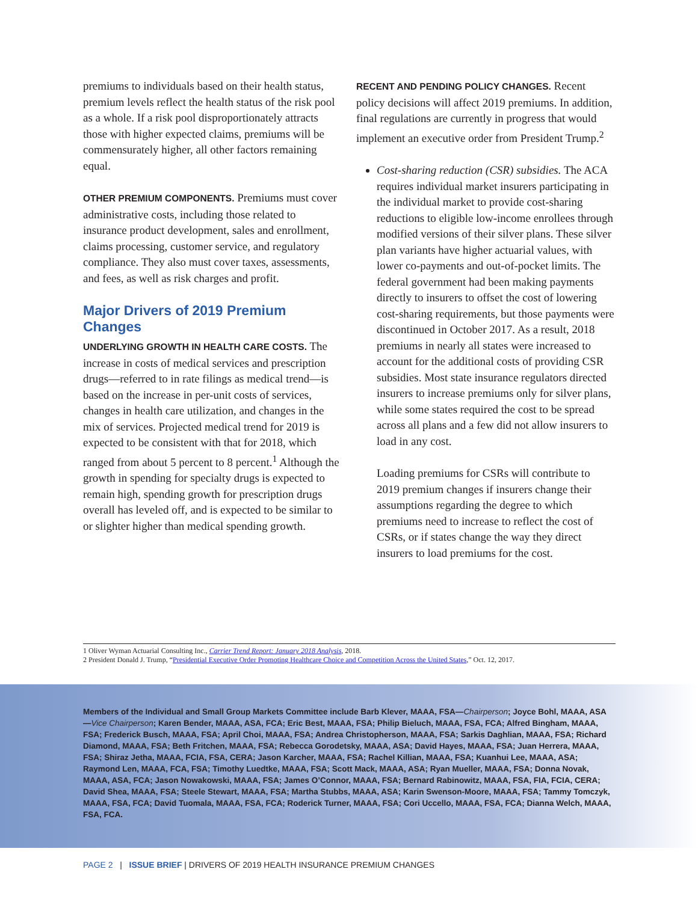premiums to individuals based on their health status, premium levels reflect the health status of the risk pool as a whole. If a risk pool disproportionately attracts those with higher expected claims, premiums will be commensurately higher, all other factors remaining equal.
OTHER PREMIUM COMPONENTS. Premiums must cover administrative costs, including those related to insurance product development, sales and enrollment, claims processing, customer service, and regulatory compliance. They also must cover taxes, assessments, and fees, as well as risk charges and profit.
Major Drivers of 2019 Premium Changes
UNDERLYING GROWTH IN HEALTH CARE COSTS. The increase in costs of medical services and prescription drugs—referred to in rate filings as medical trend—is based on the increase in per-unit costs of services, changes in health care utilization, and changes in the mix of services. Projected medical trend for 2019 is expected to be consistent with that for 2018, which ranged from about 5 percent to 8 percent.<sup>1</sup> Although the growth in spending for specialty drugs is expected to remain high, spending growth for prescription drugs overall has leveled off, and is expected to be similar to or slighter higher than medical spending growth.
RECENT AND PENDING POLICY CHANGES. Recent policy decisions will affect 2019 premiums. In addition, final regulations are currently in progress that would implement an executive order from President Trump.<sup>2</sup>
Cost-sharing reduction (CSR) subsidies. The ACA requires individual market insurers participating in the individual market to provide cost-sharing reductions to eligible low-income enrollees through modified versions of their silver plans. These silver plan variants have higher actuarial values, with lower co-payments and out-of-pocket limits. The federal government had been making payments directly to insurers to offset the cost of lowering cost-sharing requirements, but those payments were discontinued in October 2017. As a result, 2018 premiums in nearly all states were increased to account for the additional costs of providing CSR subsidies. Most state insurance regulators directed insurers to increase premiums only for silver plans, while some states required the cost to be spread across all plans and a few did not allow insurers to load in any cost.
Loading premiums for CSRs will contribute to 2019 premium changes if insurers change their assumptions regarding the degree to which premiums need to increase to reflect the cost of CSRs, or if states change the way they direct insurers to load premiums for the cost.
1 Oliver Wyman Actuarial Consulting Inc., Carrier Trend Report: January 2018 Analysis, 2018.
2 President Donald J. Trump, “Presidential Executive Order Promoting Healthcare Choice and Competition Across the United States,” Oct. 12, 2017.
Members of the Individual and Small Group Markets Committee include Barb Klever, MAAA, FSA—Chairperson; Joyce Bohl, MAAA, ASA—Vice Chairperson; Karen Bender, MAAA, ASA, FCA; Eric Best, MAAA, FSA; Philip Bieluch, MAAA, FSA, FCA; Alfred Bingham, MAAA, FSA; Frederick Busch, MAAA, FSA; April Choi, MAAA, FSA; Andrea Christopherson, MAAA, FSA; Sarkis Daghlian, MAAA, FSA; Richard Diamond, MAAA, FSA; Beth Fritchen, MAAA, FSA; Rebecca Gorodetsky, MAAA, ASA; David Hayes, MAAA, FSA; Juan Herrera, MAAA, FSA; Shiraz Jetha, MAAA, FCIA, FSA, CERA; Jason Karcher, MAAA, FSA; Rachel Killian, MAAA, FSA; Kuanhui Lee, MAAA, ASA; Raymond Len, MAAA, FCA, FSA; Timothy Luedtke, MAAA, FSA; Scott Mack, MAAA, ASA; Ryan Mueller, MAAA, FSA; Donna Novak, MAAA, ASA, FCA; Jason Nowakowski, MAAA, FSA; James O’Connor, MAAA, FSA; Bernard Rabinowitz, MAAA, FSA, FIA, FCIA, CERA; David Shea, MAAA, FSA; Steele Stewart, MAAA, FSA; Martha Stubbs, MAAA, ASA; Karin Swenson-Moore, MAAA, FSA; Tammy Tomczyk, MAAA, FSA, FCA; David Tuomala, MAAA, FSA, FCA; Roderick Turner, MAAA, FSA; Cori Uccello, MAAA, FSA, FCA; Dianna Welch, MAAA, FSA, FCA.
PAGE 2 | ISSUE BRIEF | DRIVERS OF 2019 HEALTH INSURANCE PREMIUM CHANGES